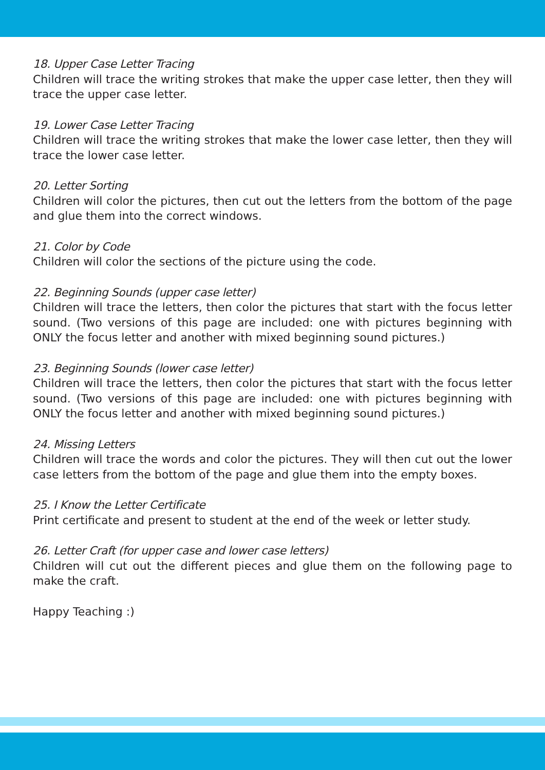18. Upper Case Letter Tracing
Children will trace the writing strokes that make the upper case letter, then they will trace the upper case letter.
19. Lower Case Letter Tracing
Children will trace the writing strokes that make the lower case letter, then they will trace the lower case letter.
20. Letter Sorting
Children will color the pictures, then cut out the letters from the bottom of the page and glue them into the correct windows.
21. Color by Code
Children will color the sections of the picture using the code.
22. Beginning Sounds (upper case letter)
Children will trace the letters, then color the pictures that start with the focus letter sound. (Two versions of this page are included: one with pictures beginning with ONLY the focus letter and another with mixed beginning sound pictures.)
23. Beginning Sounds (lower case letter)
Children will trace the letters, then color the pictures that start with the focus letter sound. (Two versions of this page are included: one with pictures beginning with ONLY the focus letter and another with mixed beginning sound pictures.)
24. Missing Letters
Children will trace the words and color the pictures. They will then cut out the lower case letters from the bottom of the page and glue them into the empty boxes.
25. I Know the Letter Certificate
Print certificate and present to student at the end of the week or letter study.
26. Letter Craft (for upper case and lower case letters)
Children will cut out the different pieces and glue them on the following page to make the craft.
Happy Teaching :)